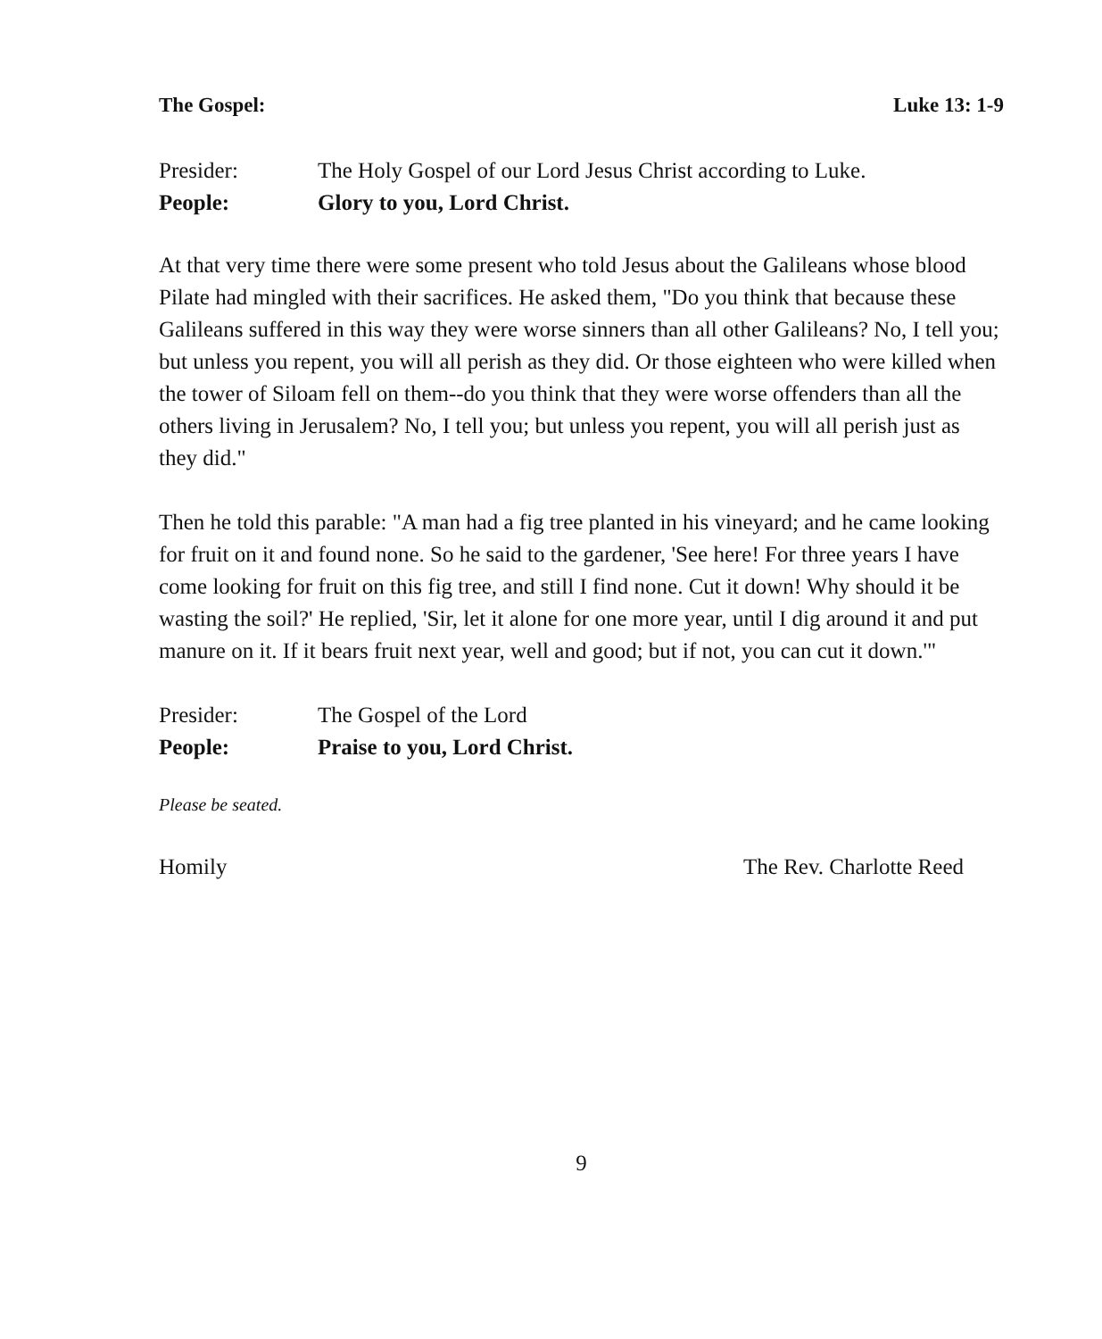The Gospel: Luke 13: 1-9
Presider: The Holy Gospel of our Lord Jesus Christ according to Luke.
People: Glory to you, Lord Christ.
At that very time there were some present who told Jesus about the Galileans whose blood Pilate had mingled with their sacrifices. He asked them, "Do you think that because these Galileans suffered in this way they were worse sinners than all other Galileans? No, I tell you; but unless you repent, you will all perish as they did. Or those eighteen who were killed when the tower of Siloam fell on them--do you think that they were worse offenders than all the others living in Jerusalem? No, I tell you; but unless you repent, you will all perish just as they did."
Then he told this parable: "A man had a fig tree planted in his vineyard; and he came looking for fruit on it and found none. So he said to the gardener, 'See here! For three years I have come looking for fruit on this fig tree, and still I find none. Cut it down! Why should it be wasting the soil?' He replied, 'Sir, let it alone for one more year, until I dig around it and put manure on it. If it bears fruit next year, well and good; but if not, you can cut it down.'"
Presider: The Gospel of the Lord
People: Praise to you, Lord Christ.
Please be seated.
Homily The Rev. Charlotte Reed
9